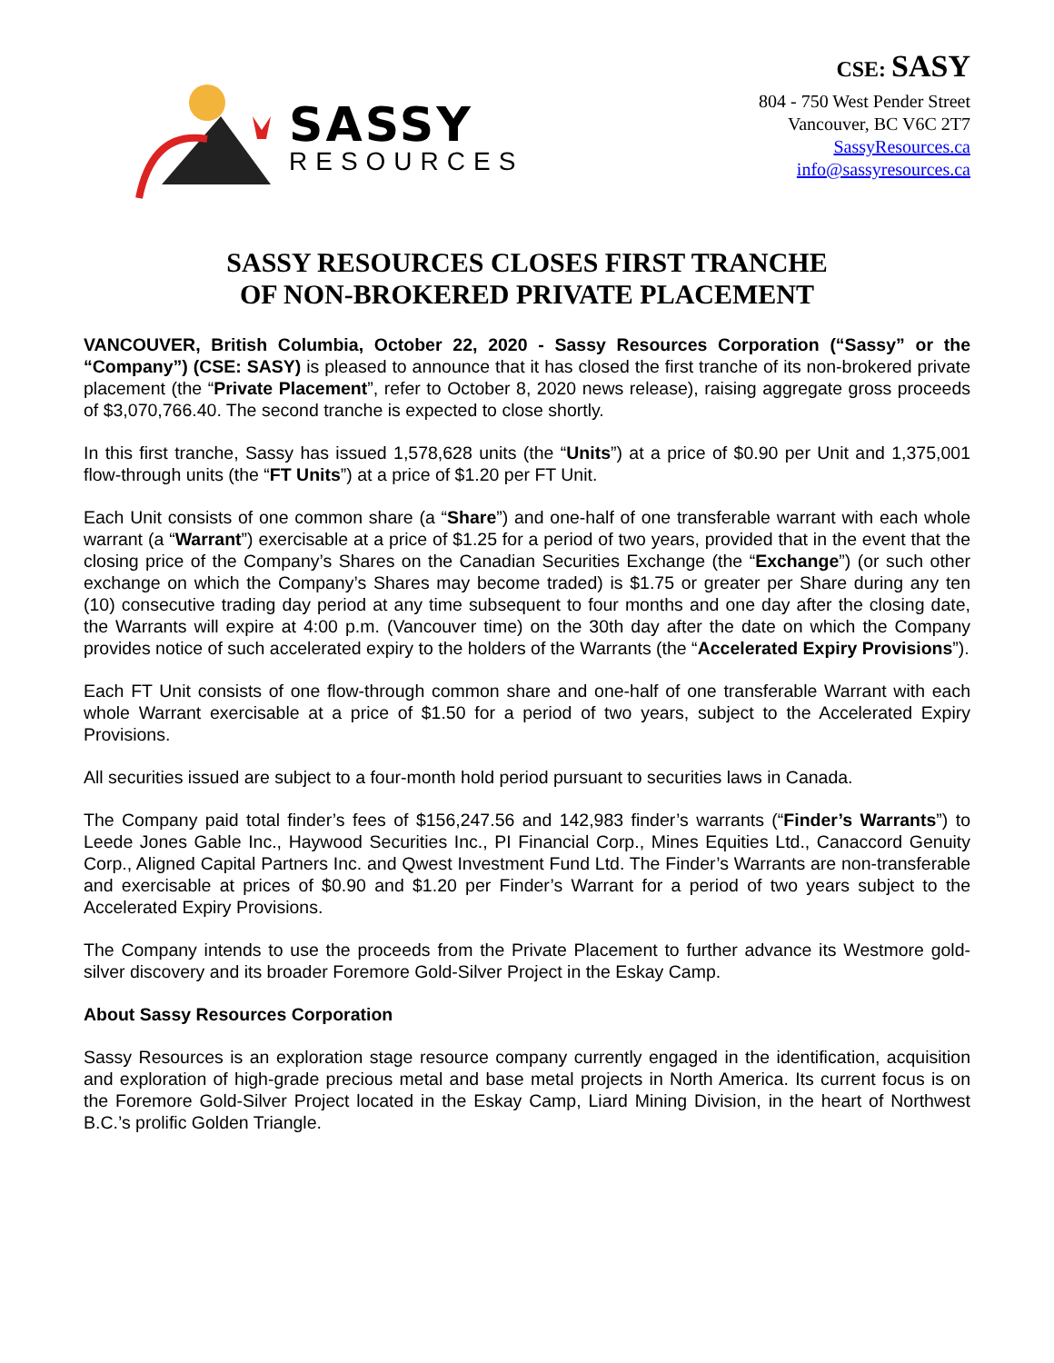SASSY
RESOURCES
CSE: SASY
804 - 750 West Pender Street
Vancouver, BC V6C 2T7
SassyResources.ca
info@sassyresources.ca
SASSY RESOURCES CLOSES FIRST TRANCHE
OF NON-BROKERED PRIVATE PLACEMENT
VANCOUVER, British Columbia, October 22, 2020 - Sassy Resources Corporation (“Sassy” or the “Company”) (CSE: SASY) is pleased to announce that it has closed the first tranche of its non-brokered private placement (the “Private Placement”, refer to October 8, 2020 news release), raising aggregate gross proceeds of $3,070,766.40. The second tranche is expected to close shortly.
In this first tranche, Sassy has issued 1,578,628 units (the “Units”) at a price of $0.90 per Unit and 1,375,001 flow-through units (the “FT Units”) at a price of $1.20 per FT Unit.
Each Unit consists of one common share (a “Share”) and one-half of one transferable warrant with each whole warrant (a “Warrant”) exercisable at a price of $1.25 for a period of two years, provided that in the event that the closing price of the Company’s Shares on the Canadian Securities Exchange (the “Exchange”) (or such other exchange on which the Company’s Shares may become traded) is $1.75 or greater per Share during any ten (10) consecutive trading day period at any time subsequent to four months and one day after the closing date, the Warrants will expire at 4:00 p.m. (Vancouver time) on the 30th day after the date on which the Company provides notice of such accelerated expiry to the holders of the Warrants (the “Accelerated Expiry Provisions”).
Each FT Unit consists of one flow-through common share and one-half of one transferable Warrant with each whole Warrant exercisable at a price of $1.50 for a period of two years, subject to the Accelerated Expiry Provisions.
All securities issued are subject to a four-month hold period pursuant to securities laws in Canada.
The Company paid total finder’s fees of $156,247.56 and 142,983 finder’s warrants (“Finder’s Warrants”) to Leede Jones Gable Inc., Haywood Securities Inc., PI Financial Corp., Mines Equities Ltd., Canaccord Genuity Corp., Aligned Capital Partners Inc. and Qwest Investment Fund Ltd. The Finder’s Warrants are non-transferable and exercisable at prices of $0.90 and $1.20 per Finder’s Warrant for a period of two years subject to the Accelerated Expiry Provisions.
The Company intends to use the proceeds from the Private Placement to further advance its Westmore gold-silver discovery and its broader Foremore Gold-Silver Project in the Eskay Camp.
About Sassy Resources Corporation
Sassy Resources is an exploration stage resource company currently engaged in the identification, acquisition and exploration of high-grade precious metal and base metal projects in North America. Its current focus is on the Foremore Gold-Silver Project located in the Eskay Camp, Liard Mining Division, in the heart of Northwest B.C.’s prolific Golden Triangle.